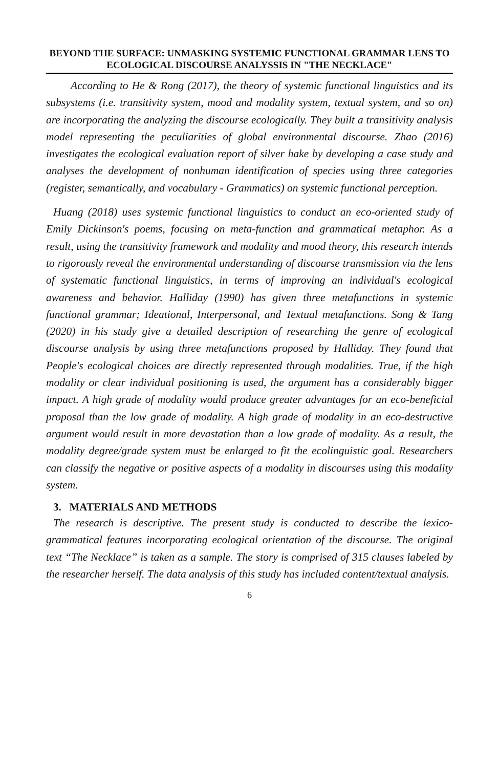BEYOND THE SURFACE: UNMASKING SYSTEMIC FUNCTIONAL GRAMMAR LENS TO ECOLOGICAL DISCOURSE ANALYSSIS IN "THE NECKLACE"
According to He & Rong (2017), the theory of systemic functional linguistics and its subsystems (i.e. transitivity system, mood and modality system, textual system, and so on) are incorporating the analyzing the discourse ecologically. They built a transitivity analysis model representing the peculiarities of global environmental discourse. Zhao (2016) investigates the ecological evaluation report of silver hake by developing a case study and analyses the development of nonhuman identification of species using three categories (register, semantically, and vocabulary - Grammatics) on systemic functional perception.
Huang (2018) uses systemic functional linguistics to conduct an eco-oriented study of Emily Dickinson's poems, focusing on meta-function and grammatical metaphor. As a result, using the transitivity framework and modality and mood theory, this research intends to rigorously reveal the environmental understanding of discourse transmission via the lens of systematic functional linguistics, in terms of improving an individual's ecological awareness and behavior. Halliday (1990) has given three metafunctions in systemic functional grammar; Ideational, Interpersonal, and Textual metafunctions. Song & Tang (2020) in his study give a detailed description of researching the genre of ecological discourse analysis by using three metafunctions proposed by Halliday. They found that People's ecological choices are directly represented through modalities. True, if the high modality or clear individual positioning is used, the argument has a considerably bigger impact. A high grade of modality would produce greater advantages for an eco-beneficial proposal than the low grade of modality. A high grade of modality in an eco-destructive argument would result in more devastation than a low grade of modality. As a result, the modality degree/grade system must be enlarged to fit the ecolinguistic goal. Researchers can classify the negative or positive aspects of a modality in discourses using this modality system.
3. MATERIALS AND METHODS
The research is descriptive. The present study is conducted to describe the lexico-grammatical features incorporating ecological orientation of the discourse. The original text “The Necklace” is taken as a sample. The story is comprised of 315 clauses labeled by the researcher herself. The data analysis of this study has included content/textual analysis.
6